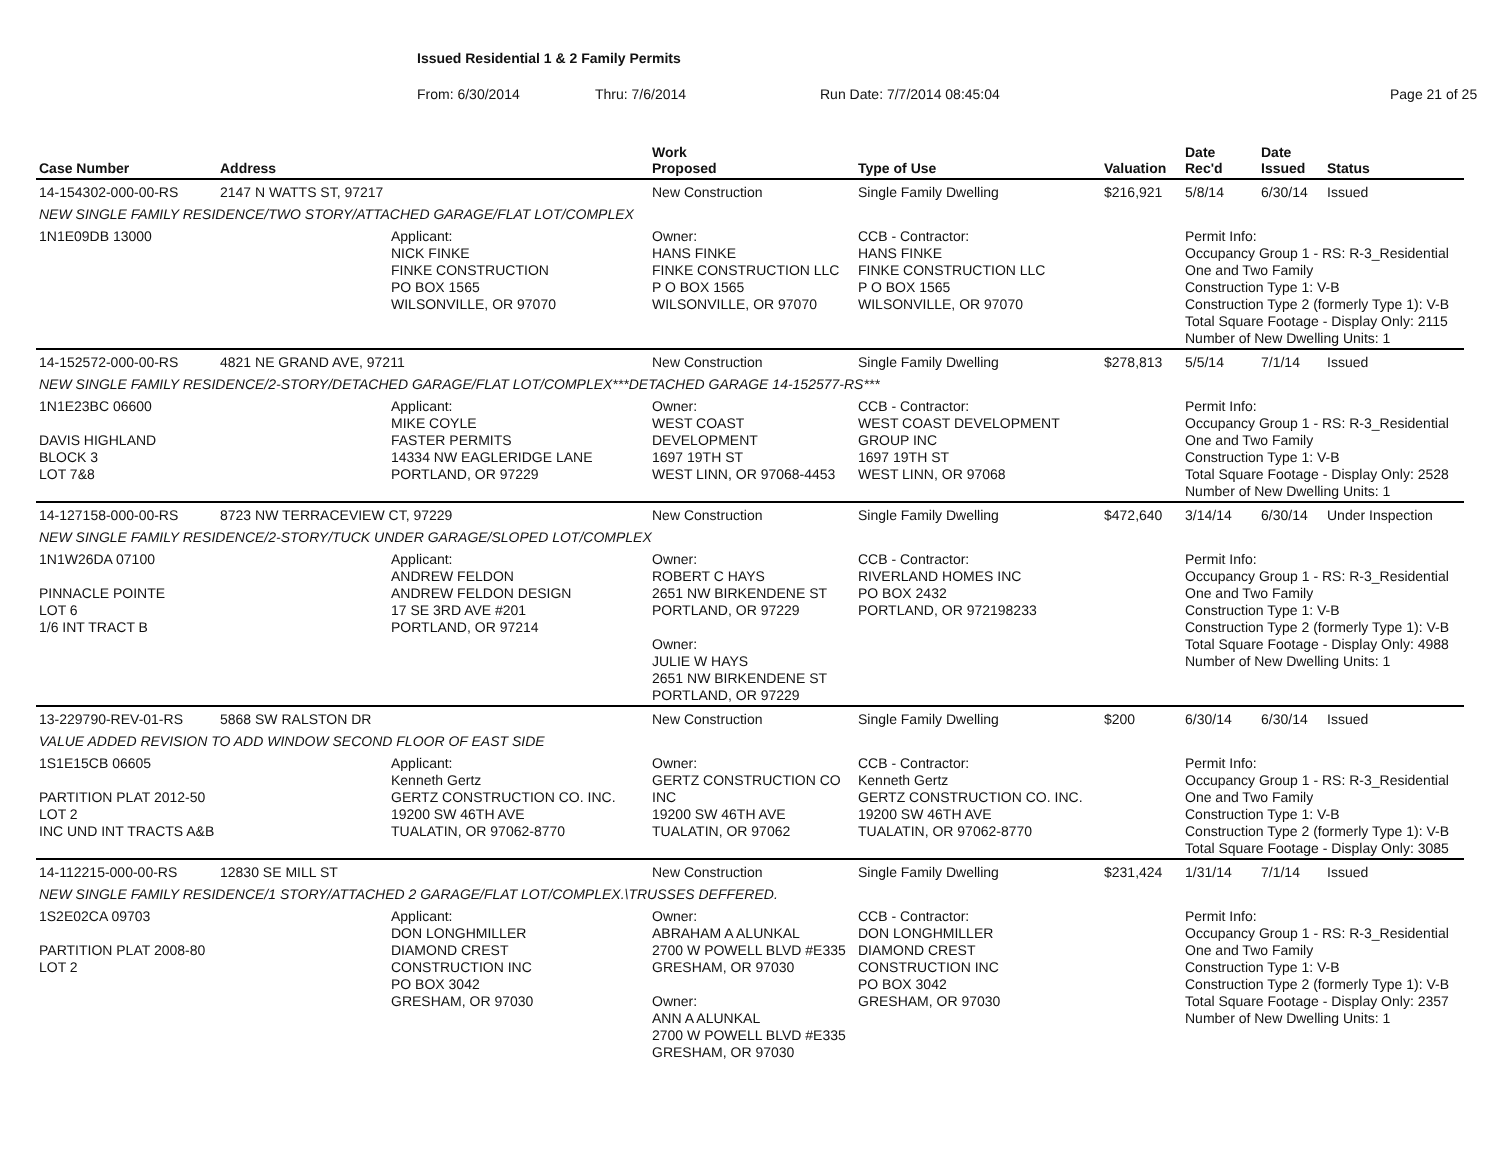Issued Residential 1 & 2 Family Permits
From: 6/30/2014 Thru: 7/6/2014 Run Date: 7/7/2014 08:45:04 Page 21 of 25
| Case Number | Address | | Work Proposed | Type of Use | Valuation | Date Rec'd | Date Issued | Status |
| --- | --- | --- | --- | --- | --- | --- | --- | --- |
| 14-154302-000-00-RS | 2147 N WATTS ST, 97217 | | New Construction | Single Family Dwelling | $216,921 | 5/8/14 | 6/30/14 | Issued |
| NEW SINGLE FAMILY RESIDENCE/TWO STORY/ATTACHED GARAGE/FLAT LOT/COMPLEX | | | | | | | | |
| 1N1E09DB 13000 | | Applicant: NICK FINKE FINKE CONSTRUCTION PO BOX 1565 WILSONVILLE, OR 97070 | Owner: HANS FINKE FINKE CONSTRUCTION LLC P O BOX 1565 WILSONVILLE, OR 97070 | CCB - Contractor: HANS FINKE FINKE CONSTRUCTION LLC P O BOX 1565 WILSONVILLE, OR 97070 | | Permit Info: Occupancy Group 1 - RS: R-3_Residential One and Two Family Construction Type 1: V-B Construction Type 2 (formerly Type 1): V-B Total Square Footage - Display Only: 2115 Number of New Dwelling Units: 1 | | |
| 14-152572-000-00-RS | 4821 NE GRAND AVE, 97211 | | New Construction | Single Family Dwelling | $278,813 | 5/5/14 | 7/1/14 | Issued |
| NEW SINGLE FAMILY RESIDENCE/2-STORY/DETACHED GARAGE/FLAT LOT/COMPLEX***DETACHED GARAGE 14-152577-RS*** | | | | | | | | |
| 1N1E23BC 06600 DAVIS HIGHLAND BLOCK 3 LOT 7&8 | | Applicant: MIKE COYLE FASTER PERMITS 14334 NW EAGLERIDGE LANE PORTLAND, OR 97229 | Owner: WEST COAST DEVELOPMENT 1697 19TH ST WEST LINN, OR 97068-4453 | CCB - Contractor: WEST COAST DEVELOPMENT GROUP INC 1697 19TH ST WEST LINN, OR 97068 | | Permit Info: Occupancy Group 1 - RS: R-3_Residential One and Two Family Construction Type 1: V-B Total Square Footage - Display Only: 2528 Number of New Dwelling Units: 1 | | |
| 14-127158-000-00-RS | 8723 NW TERRACEVIEW CT, 97229 | | New Construction | Single Family Dwelling | $472,640 | 3/14/14 | 6/30/14 | Under Inspection |
| NEW SINGLE FAMILY RESIDENCE/2-STORY/TUCK UNDER GARAGE/SLOPED LOT/COMPLEX | | | | | | | | |
| 1N1W26DA 07100 PINNACLE POINTE LOT 6 1/6 INT TRACT B | | Applicant: ANDREW FELDON ANDREW FELDON DESIGN 17 SE 3RD AVE #201 PORTLAND, OR 97214 | Owner: ROBERT C HAYS 2651 NW BIRKENDENE ST PORTLAND, OR 97229 Owner: JULIE W HAYS 2651 NW BIRKENDENE ST PORTLAND, OR 97229 | CCB - Contractor: RIVERLAND HOMES INC PO BOX 2432 PORTLAND, OR 972198233 | | Permit Info: Occupancy Group 1 - RS: R-3_Residential One and Two Family Construction Type 1: V-B Construction Type 2 (formerly Type 1): V-B Total Square Footage - Display Only: 4988 Number of New Dwelling Units: 1 | | |
| 13-229790-REV-01-RS | 5868 SW RALSTON DR | | New Construction | Single Family Dwelling | $200 | 6/30/14 | 6/30/14 | Issued |
| VALUE ADDED REVISION TO ADD WINDOW SECOND FLOOR OF EAST SIDE | | | | | | | | |
| 1S1E15CB 06605 PARTITION PLAT 2012-50 LOT 2 INC UND INT TRACTS A&B | | Applicant: Kenneth Gertz GERTZ CONSTRUCTION CO. INC. 19200 SW 46TH AVE TUALATIN, OR 97062-8770 | Owner: GERTZ CONSTRUCTION CO INC 19200 SW 46TH AVE TUALATIN, OR 97062 | CCB - Contractor: Kenneth Gertz GERTZ CONSTRUCTION CO. INC. 19200 SW 46TH AVE TUALATIN, OR 97062-8770 | | Permit Info: Occupancy Group 1 - RS: R-3_Residential One and Two Family Construction Type 1: V-B Construction Type 2 (formerly Type 1): V-B Total Square Footage - Display Only: 3085 | | |
| 14-112215-000-00-RS | 12830 SE MILL ST | | New Construction | Single Family Dwelling | $231,424 | 1/31/14 | 7/1/14 | Issued |
| NEW SINGLE FAMILY RESIDENCE/1 STORY/ATTACHED 2 GARAGE/FLAT LOT/COMPLEX.\TRUSSES DEFFERED. | | | | | | | | |
| 1S2E02CA 09703 PARTITION PLAT 2008-80 LOT 2 | | Applicant: DON LONGHMILLER DIAMOND CREST CONSTRUCTION INC PO BOX 3042 GRESHAM, OR 97030 | Owner: ABRAHAM A ALUNKAL 2700 W POWELL BLVD #E335 GRESHAM, OR 97030 Owner: ANN A ALUNKAL 2700 W POWELL BLVD #E335 GRESHAM, OR 97030 | CCB - Contractor: DON LONGHMILLER DIAMOND CREST CONSTRUCTION INC PO BOX 3042 GRESHAM, OR 97030 | | Permit Info: Occupancy Group 1 - RS: R-3_Residential One and Two Family Construction Type 1: V-B Construction Type 2 (formerly Type 1): V-B Total Square Footage - Display Only: 2357 Number of New Dwelling Units: 1 | | |